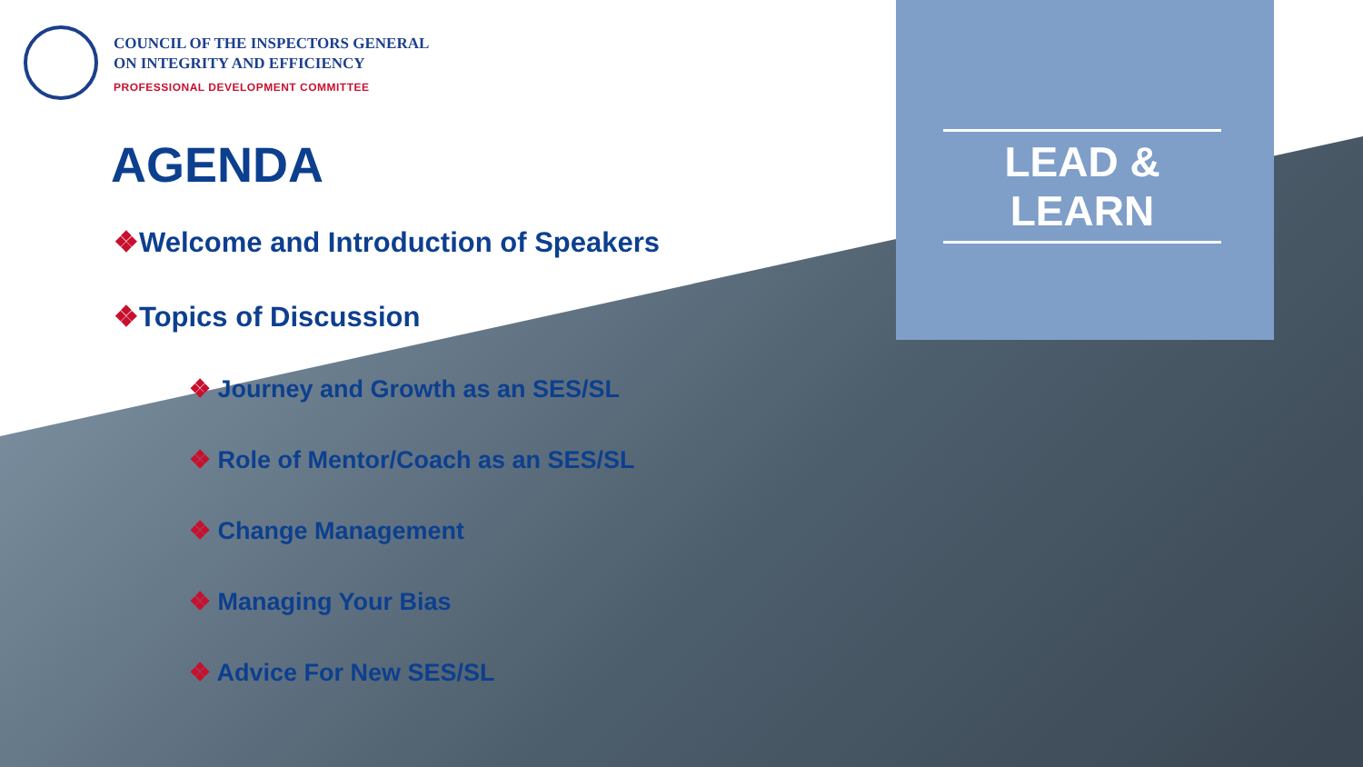COUNCIL OF THE INSPECTORS GENERAL
ON INTEGRITY AND EFFICIENCY
PROFESSIONAL DEVELOPMENT COMMITTEE
AGENDA
❖Welcome and Introduction of Speakers
❖Topics of Discussion
❖ Journey and Growth as an SES/SL
❖ Role of Mentor/Coach as an SES/SL
❖ Change Management
❖ Managing Your Bias
❖ Advice For New SES/SL
LEAD & LEARN